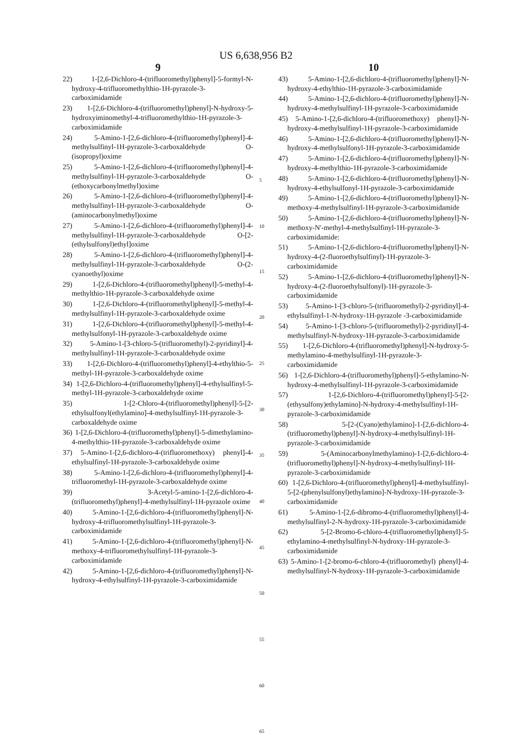US 6,638,956 B2
9
22) 1-[2,6-Dichloro-4-(trifluoromethyl)phenyl]-5-formyl-N-hydroxy-4-trifluoromethylthio-1H-pyrazole-3-carboximidamide
23) 1-[2,6-Dichloro-4-(trifluoromethyl)phenyl]-N-hydroxy-5-hydroxyiminomethyl-4-trifluoromethylthio-1H-pyrazole-3-carboximidamide
24) 5-Amino-1-[2,6-dichloro-4-(trifluoromethyl)phenyl]-4-methylsulfinyl-1H-pyrazole-3-carboxaldehyde O-(isopropyl)oxime
25) 5-Amino-1-[2,6-dichloro-4-(trifluoromethyl)phenyl]-4-methylsulfinyl-1H-pyrazole-3-carboxaldehyde O-(ethoxycarbonylmethyl)oxime
26) 5-Amino-1-[2,6-dichloro-4-(trifluoromethyl)phenyl]-4-methylsulfinyl-1H-pyrazole-3-carboxaldehyde O-(aminocarbonylmethyl)oxime
27) 5-Amino-1-[2,6-dichloro-4-(trifluoromethyl)phenyl]-4-methylsulfinyl-1H-pyrazole-3-carboxaldehyde O-[2-(ethylsulfonyl)ethyl]oxime
28) 5-Amino-1-[2,6-dichloro-4-(trifluoromethyl)phenyl]-4-methylsulfinyl-1H-pyrazole-3-carboxaldehyde O-(2-cyanoethyl)oxime
29) 1-[2,6-Dichloro-4-(trifluoromethyl)phenyl]-5-methyl-4-methylthio-1H-pyrazole-3-carboxaldehyde oxime
30) 1-[2,6-Dichloro-4-(trifluoromethyl)phenyl]-5-methyl-4-methylsulfinyl-1H-pyrazole-3-carboxaldehyde oxime
31) 1-[2,6-Dichloro-4-(trifluoromethyl)phenyl]-5-methyl-4-methylsulfonyl-1H-pyrazole-3-carboxaldehyde oxime
32) 5-Amino-1-[3-chloro-5-(trifluoromethyl)-2-pyridinyl]-4-methylsulfinyl-1H-pyrazole-3-carboxaldehyde oxime
33) 1-[2,6-Dichloro-4-(trifluoromethyl)phenyl]-4-ethylthio-5-methyl-1H-pyrazole-3-carboxaldehyde oxime
34) 1-[2,6-Dichloro-4-(trifluoromethyl)phenyl]-4-ethylsulfinyl-5-methyl-1H-pyrazole-3-carboxaldehyde oxime
35) 1-[2-Chloro-4-(trifluoromethyl)phenyl]-5-[2-ethylsulfonyl(ethylamino]-4-methylsulfinyl-1H-pyrazole-3-carboxaldehyde oxime
36) 1-[2,6-Dichloro-4-(trifluoromethyl)phenyl]-5-dimethylamino-4-methylthio-1H-pyrazole-3-carboxaldehyde oxime
37) 5-Amino-1-[2,6-dichloro-4-(trifluoromethoxy) phenyl]-4-ethylsulfinyl-1H-pyrazole-3-carboxaldehyde oxime
38) 5-Amino-1-[2,6-dichloro-4-(trifluoromethyl)phenyl]-4-trifluoromethyl-1H-pyrazole-3-carboxaldehyde oxime
39) 3-Acetyl-5-amino-1-[2,6-dichloro-4-(trifluoromethyl)phenyl]-4-methylsulfinyl-1H-pyrazole oxime
40) 5-Amino-1-[2,6-dichloro-4-(trifluoromethyl)phenyl]-N-hydroxy-4-trifluoromethylsulfinyl-1H-pyrazole-3-carboximidamide
41) 5-Amino-1-[2,6-dichloro-4-(trifluoromethyl)phenyl]-N-methoxy-4-trifluoromethylsulfinyl-1H-pyrazole-3-carboximidamide
42) 5-Amino-1-[2,6-dichloro-4-(trifluoromethyl)phenyl]-N-hydroxy-4-ethylsulfinyl-1H-pyrazole-3-carboximidamide
5
10
15
20
25
30
35
40
45
50
55
60
65
10
43) 5-Amino-1-[2,6-dichloro-4-(trifluoromethyl)phenyl]-N-hydroxy-4-ethylthio-1H-pyrazole-3-carboximidamide
44) 5-Amino-1-[2,6-dichloro-4-(trifluoromethyl)phenyl]-N-hydroxy-4-methylsulfinyl-1H-pyrazole-3-carboximidamide
45) 5-Amino-1-[2,6-dichloro-4-(trifluoromethoxy) phenyl]-N-hydroxy-4-methylsulfinyl-1H-pyrazole-3-carboximidamide
46) 5-Amino-1-[2,6-dichloro-4-(trifluoromethyl)phenyl]-N-hydroxy-4-methylsulfonyl-1H-pyrazole-3-carboximidamide
47) 5-Amino-1-[2,6-dichloro-4-(trifluoromethyl)phenyl]-N-hydroxy-4-methylthio-1H-pyrazole-3-carboximidamide
48) 5-Amino-1-[2,6-dichloro-4-(trifluoromethyl)phenyl]-N-hydroxy-4-ethylsulfonyl-1H-pyrazole-3-carboximidamide
49) 5-Amino-1-[2,6-dichloro-4-(trifluoromethyl)phenyl]-N-methoxy-4-methylsulfinyl-1H-pyrazole-3-carboximidamide
50) 5-Amino-1-[2,6-dichloro-4-(trifluoromethyl)phenyl]-N-methoxy-N'-methyl-4-methylsulfinyl-1H-pyrazole-3-carboximidamide:
51) 5-Amino-1-[2,6-dichloro-4-(trifluoromethyl)phenyl]-N-hydroxy-4-(2-fluoroethylsulfinyl)-1H-pyrazole-3-carboximidamide
52) 5-Amino-1-[2,6-dichloro-4-(trifluoromethyl)phenyl]-N-hydroxy-4-(2-fluoroethylsulfonyl)-1H-pyrazole-3-carboximidamide
53) 5-Amino-1-[3-chloro-5-(trifluoromethyl)-2-pyridinyl]-4-ethylsulfinyl-1-N-hydroxy-1H-pyrazole -3-carboximidamide
54) 5-Amino-1-[3-chloro-5-(trifluoromethyl)-2-pyridinyl]-4-methylsulfinyl-N-hydroxy-1H-pyrazole-3-carboximidamide
55) 1-[2,6-Dichloro-4-(trifluoromethyl)phenyl]-N-hydroxy-5-methylamino-4-methylsulfinyl-1H-pyrazole-3-carboximidamide
56) 1-[2,6-Dichloro-4-(trifluoromethyl)phenyl]-5-ethylamino-N-hydroxy-4-methylsulfinyl-1H-pyrazole-3-carboximidamide
57) 1-[2,6-Dichloro-4-(trifluoromethyl)phenyl]-5-[2-(ethysulfony)ethylamino]-N-hydroxy-4-methylsulfinyl-1H-pyrazole-3-carboximidamide
58) 5-[2-(Cyano)ethylamino]-1-[2,6-dichloro-4-(trifluoromethyl)phenyl]-N-hydroxy-4-methylsulfinyl-1H-pyrazole-3-carboximidamide
59) 5-(Aminocarbonylmethylamino)-1-[2,6-dichloro-4-(trifluoromethyl)phenyl]-N-hydroxy-4-methylsulfinyl-1H-pyrazole-3-carboximidamide
60) 1-[2,6-Dichloro-4-(trifluoromethyl)phenyl]-4-methylsulfinyl-5-[2-(phenylsulfonyl)ethylamino]-N-hydroxy-1H-pyrazole-3-carboximidamide
61) 5-Amino-1-[2,6-dibromo-4-(trifluoromethyl)phenyl]-4-methylsulfinyl-2-N-hydroxy-1H-pyrazole-3-carboximidamide
62) 5-[2-Bromo-6-chloro-4-(trifluoromethyl)phenyl]-5-ethylamino-4-methylsulfinyl-N-hydroxy-1H-pyrazole-3-carboximidamide
63) 5-Amino-1-[2-bromo-6-chloro-4-(trifluoromethyl) phenyl]-4-methylsulfinyl-N-hydroxy-1H-pyrazole-3-carboximidamide